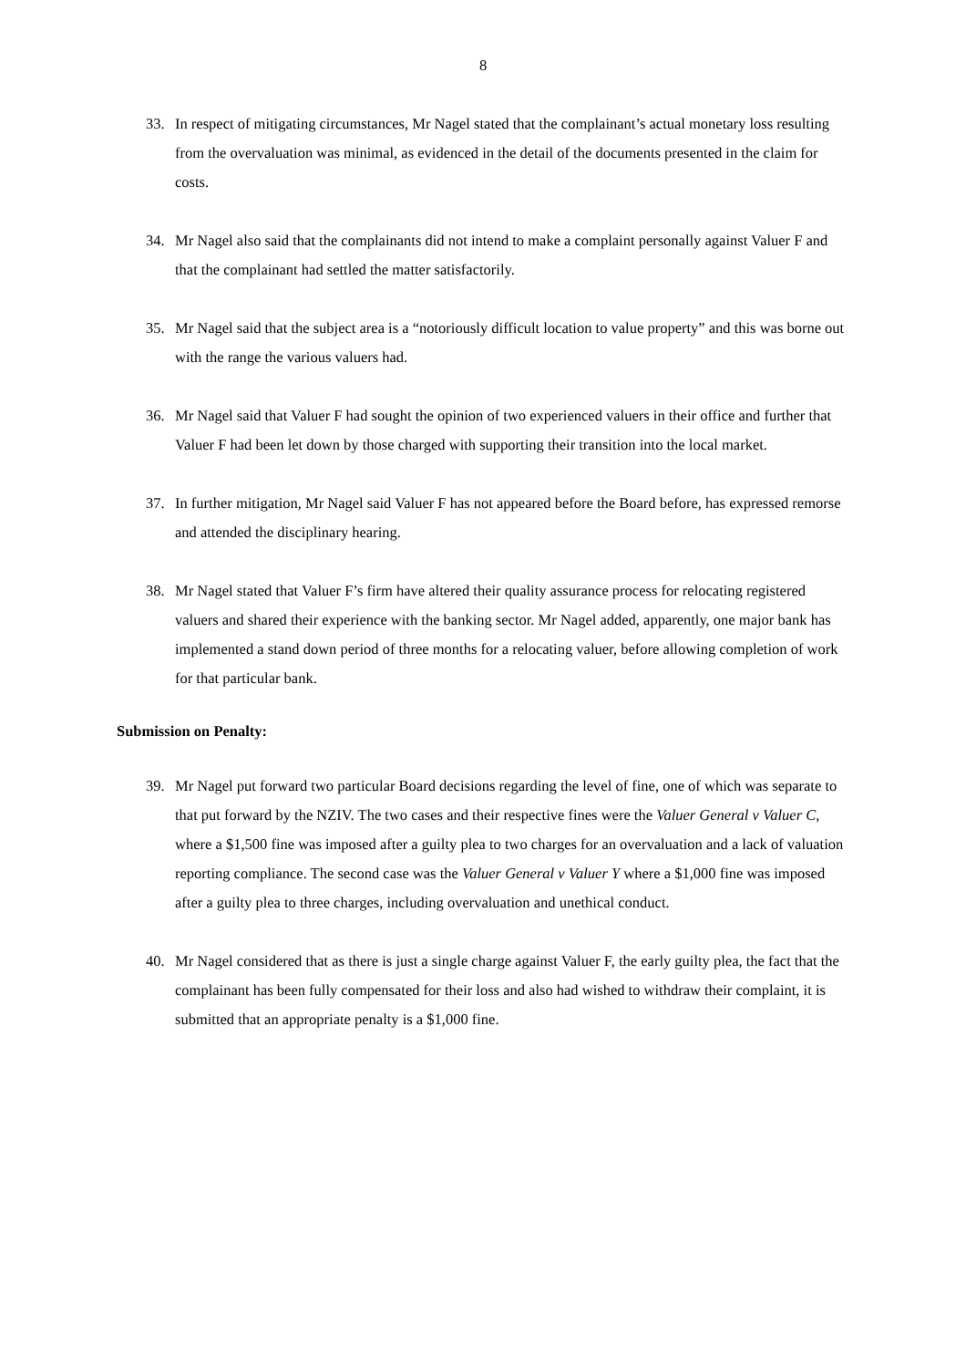8
33. In respect of mitigating circumstances, Mr Nagel stated that the complainant’s actual monetary loss resulting from the overvaluation was minimal, as evidenced in the detail of the documents presented in the claim for costs.
34. Mr Nagel also said that the complainants did not intend to make a complaint personally against Valuer F and that the complainant had settled the matter satisfactorily.
35. Mr Nagel said that the subject area is a “notoriously difficult location to value property” and this was borne out with the range the various valuers had.
36. Mr Nagel said that Valuer F had sought the opinion of two experienced valuers in their office and further that Valuer F had been let down by those charged with supporting their transition into the local market.
37. In further mitigation, Mr Nagel said Valuer F has not appeared before the Board before, has expressed remorse and attended the disciplinary hearing.
38. Mr Nagel stated that Valuer F’s firm have altered their quality assurance process for relocating registered valuers and shared their experience with the banking sector. Mr Nagel added, apparently, one major bank has implemented a stand down period of three months for a relocating valuer, before allowing completion of work for that particular bank.
Submission on Penalty:
39. Mr Nagel put forward two particular Board decisions regarding the level of fine, one of which was separate to that put forward by the NZIV. The two cases and their respective fines were the Valuer General v Valuer C, where a $1,500 fine was imposed after a guilty plea to two charges for an overvaluation and a lack of valuation reporting compliance. The second case was the Valuer General v Valuer Y where a $1,000 fine was imposed after a guilty plea to three charges, including overvaluation and unethical conduct.
40. Mr Nagel considered that as there is just a single charge against Valuer F, the early guilty plea, the fact that the complainant has been fully compensated for their loss and also had wished to withdraw their complaint, it is submitted that an appropriate penalty is a $1,000 fine.